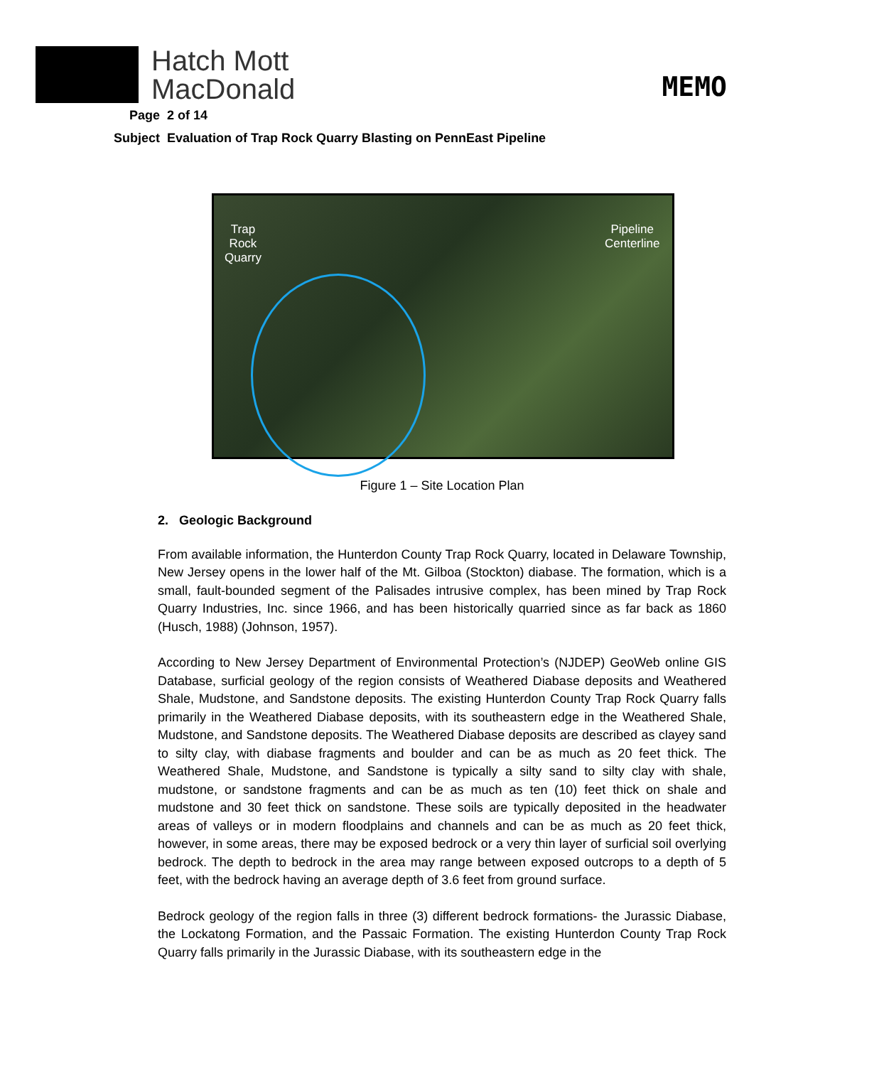Hatch Mott
MacDonald
MEMO
Page 2 of 14
Subject Evaluation of Trap Rock Quarry Blasting on PennEast Pipeline
Trap
Rock
Quarry
Pipeline
Centerline
Figure 1 – Site Location Plan
2. Geologic Background
From available information, the Hunterdon County Trap Rock Quarry, located in Delaware Township, New Jersey opens in the lower half of the Mt. Gilboa (Stockton) diabase. The formation, which is a small, fault-bounded segment of the Palisades intrusive complex, has been mined by Trap Rock Quarry Industries, Inc. since 1966, and has been historically quarried since as far back as 1860 (Husch, 1988) (Johnson, 1957).
According to New Jersey Department of Environmental Protection’s (NJDEP) GeoWeb online GIS Database, surficial geology of the region consists of Weathered Diabase deposits and Weathered Shale, Mudstone, and Sandstone deposits. The existing Hunterdon County Trap Rock Quarry falls primarily in the Weathered Diabase deposits, with its southeastern edge in the Weathered Shale, Mudstone, and Sandstone deposits. The Weathered Diabase deposits are described as clayey sand to silty clay, with diabase fragments and boulder and can be as much as 20 feet thick. The Weathered Shale, Mudstone, and Sandstone is typically a silty sand to silty clay with shale, mudstone, or sandstone fragments and can be as much as ten (10) feet thick on shale and mudstone and 30 feet thick on sandstone. These soils are typically deposited in the headwater areas of valleys or in modern floodplains and channels and can be as much as 20 feet thick, however, in some areas, there may be exposed bedrock or a very thin layer of surficial soil overlying bedrock. The depth to bedrock in the area may range between exposed outcrops to a depth of 5 feet, with the bedrock having an average depth of 3.6 feet from ground surface.
Bedrock geology of the region falls in three (3) different bedrock formations- the Jurassic Diabase, the Lockatong Formation, and the Passaic Formation. The existing Hunterdon County Trap Rock Quarry falls primarily in the Jurassic Diabase, with its southeastern edge in the